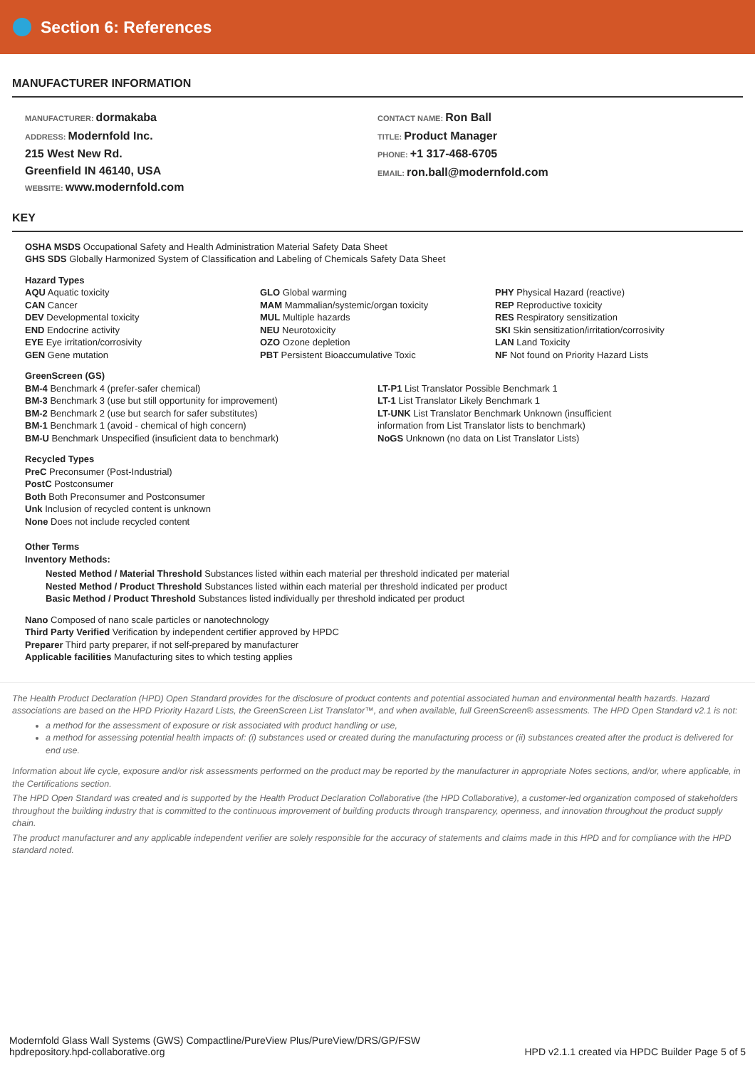Section 6: References
MANUFACTURER INFORMATION
MANUFACTURER: dormakaba
ADDRESS: Modernfold Inc.
215 West New Rd.
Greenfield IN 46140, USA
WEBSITE: www.modernfold.com
CONTACT NAME: Ron Ball
TITLE: Product Manager
PHONE: +1 317-468-6705
EMAIL: ron.ball@modernfold.com
KEY
OSHA MSDS Occupational Safety and Health Administration Material Safety Data Sheet
GHS SDS Globally Harmonized System of Classification and Labeling of Chemicals Safety Data Sheet
Hazard Types
AQU Aquatic toxicity
CAN Cancer
DEV Developmental toxicity
END Endocrine activity
EYE Eye irritation/corrosivity
GEN Gene mutation
GLO Global warming
MAM Mammalian/systemic/organ toxicity
MUL Multiple hazards
NEU Neurotoxicity
OZO Ozone depletion
PBT Persistent Bioaccumulative Toxic
PHY Physical Hazard (reactive)
REP Reproductive toxicity
RES Respiratory sensitization
SKI Skin sensitization/irritation/corrosivity
LAN Land Toxicity
NF Not found on Priority Hazard Lists
GreenScreen (GS)
BM-4 Benchmark 4 (prefer-safer chemical)
BM-3 Benchmark 3 (use but still opportunity for improvement)
BM-2 Benchmark 2 (use but search for safer substitutes)
BM-1 Benchmark 1 (avoid - chemical of high concern)
BM-U Benchmark Unspecified (insuficient data to benchmark)
LT-P1 List Translator Possible Benchmark 1
LT-1 List Translator Likely Benchmark 1
LT-UNK List Translator Benchmark Unknown (insufficient
information from List Translator lists to benchmark)
NoGS Unknown (no data on List Translator Lists)
Recycled Types
PreC Preconsumer (Post-Industrial)
PostC Postconsumer
Both Both Preconsumer and Postconsumer
Unk Inclusion of recycled content is unknown
None Does not include recycled content
Other Terms
Inventory Methods:
Nested Method / Material Threshold Substances listed within each material per threshold indicated per material
Nested Method / Product Threshold Substances listed within each material per threshold indicated per product
Basic Method / Product Threshold Substances listed individually per threshold indicated per product
Nano Composed of nano scale particles or nanotechnology
Third Party Verified Verification by independent certifier approved by HPDC
Preparer Third party preparer, if not self-prepared by manufacturer
Applicable facilities Manufacturing sites to which testing applies
The Health Product Declaration (HPD) Open Standard provides for the disclosure of product contents and potential associated human and environmental health hazards. Hazard associations are based on the HPD Priority Hazard Lists, the GreenScreen List Translator™, and when available, full GreenScreen® assessments. The HPD Open Standard v2.1 is not:
a method for the assessment of exposure or risk associated with product handling or use,
a method for assessing potential health impacts of: (i) substances used or created during the manufacturing process or (ii) substances created after the product is delivered for end use.
Information about life cycle, exposure and/or risk assessments performed on the product may be reported by the manufacturer in appropriate Notes sections, and/or, where applicable, in the Certifications section.
The HPD Open Standard was created and is supported by the Health Product Declaration Collaborative (the HPD Collaborative), a customer-led organization composed of stakeholders throughout the building industry that is committed to the continuous improvement of building products through transparency, openness, and innovation throughout the product supply chain.
The product manufacturer and any applicable independent verifier are solely responsible for the accuracy of statements and claims made in this HPD and for compliance with the HPD standard noted.
Modernfold Glass Wall Systems (GWS) Compactline/PureView Plus/PureView/DRS/GP/FSW
hpdrepository.hpd-collaborative.org
HPD v2.1.1 created via HPDC Builder Page 5 of 5